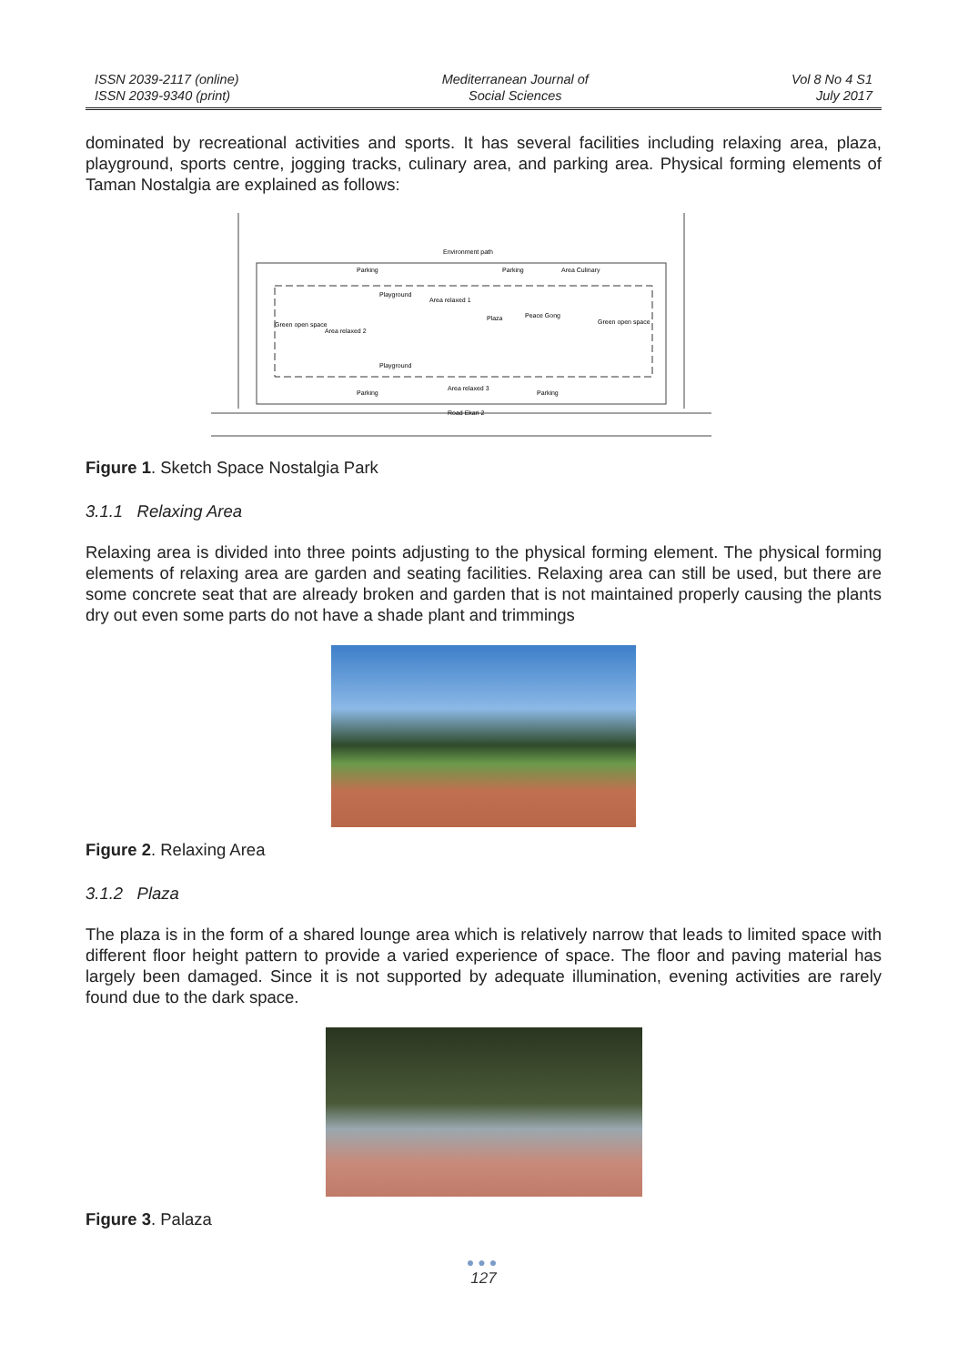ISSN 2039-2117 (online)
ISSN 2039-9340 (print)
Mediterranean Journal of
Social Sciences
Vol 8 No 4 S1
July 2017
dominated by recreational activities and sports. It has several facilities including relaxing area, plaza, playground, sports centre, jogging tracks, culinary area, and parking area. Physical forming elements of Taman Nostalgia are explained as follows:
Environment path
Parking
Parking
Area Culinary
Playground
Area relaxed 1
Green open space
Area relaxed 2
Plaza
Peace Gong
Green open space
Playground
Area relaxed 3
Parking
Parking
Road Ekari 2
Figure 1. Sketch Space Nostalgia Park
3.1.1 Relaxing Area
Relaxing area is divided into three points adjusting to the physical forming element. The physical forming elements of relaxing area are garden and seating facilities. Relaxing area can still be used, but there are some concrete seat that are already broken and garden that is not maintained properly causing the plants dry out even some parts do not have a shade plant and trimmings
Figure 2. Relaxing Area
3.1.2 Plaza
The plaza is in the form of a shared lounge area which is relatively narrow that leads to limited space with different floor height pattern to provide a varied experience of space. The floor and paving material has largely been damaged. Since it is not supported by adequate illumination, evening activities are rarely found due to the dark space.
Figure 3. Palaza
●●●
127